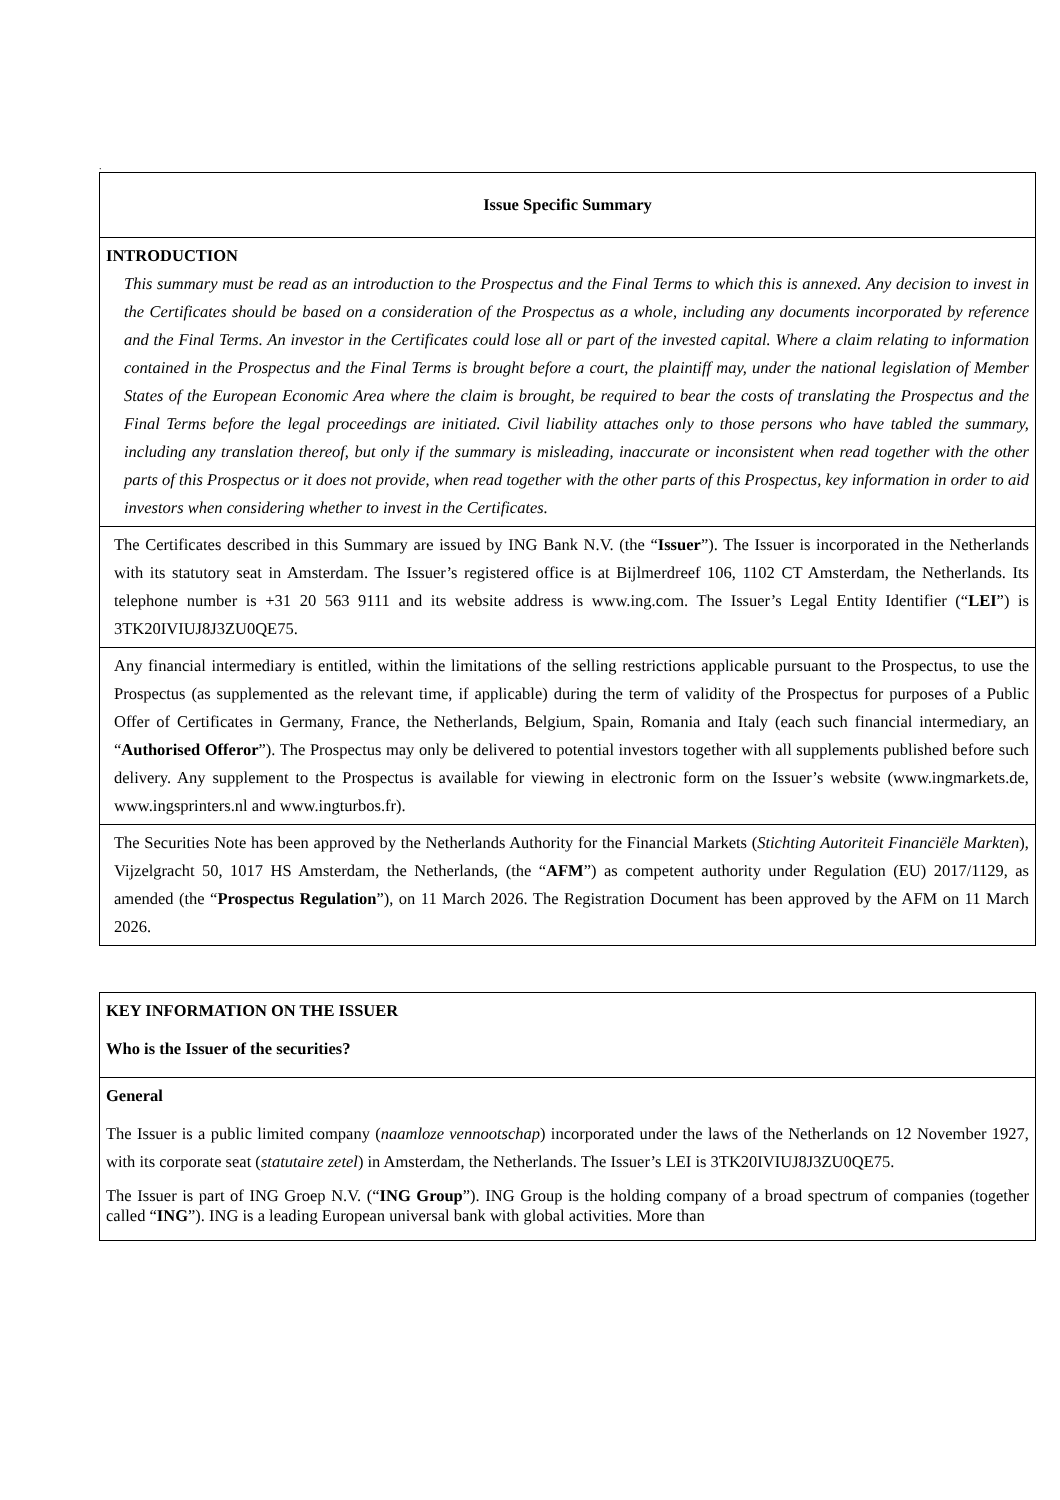.
| Issue Specific Summary |
| INTRODUCTION This summary must be read as an introduction to the Prospectus and the Final Terms to which this is annexed. Any decision to invest in the Certificates should be based on a consideration of the Prospectus as a whole, including any documents incorporated by reference and the Final Terms. An investor in the Certificates could lose all or part of the invested capital. Where a claim relating to information contained in the Prospectus and the Final Terms is brought before a court, the plaintiff may, under the national legislation of Member States of the European Economic Area where the claim is brought, be required to bear the costs of translating the Prospectus and the Final Terms before the legal proceedings are initiated. Civil liability attaches only to those persons who have tabled the summary, including any translation thereof, but only if the summary is misleading, inaccurate or inconsistent when read together with the other parts of this Prospectus or it does not provide, when read together with the other parts of this Prospectus, key information in order to aid investors when considering whether to invest in the Certificates. |
| The Certificates described in this Summary are issued by ING Bank N.V. (the “ Issuer ”). The Issuer is incorporated in the Netherlands with its statutory seat in Amsterdam. The Issuer’s registered office is at Bijlmerdreef 106, 1102 CT Amsterdam, the Netherlands. Its telephone number is +31 20 563 9111 and its website address is www.ing.com. The Issuer’s Legal Entity Identifier (“ LEI ”) is 3TK20IVIUJ8J3ZU0QE75. |
| Any financial intermediary is entitled, within the limitations of the selling restrictions applicable pursuant to the Prospectus, to use the Prospectus (as supplemented as the relevant time, if applicable) during the term of validity of the Prospectus for purposes of a Public Offer of Certificates in Germany, France, the Netherlands, Belgium, Spain, Romania and Italy (each such financial intermediary, an “ Authorised Offeror ”). The Prospectus may only be delivered to potential investors together with all supplements published before such delivery. Any supplement to the Prospectus is available for viewing in electronic form on the Issuer’s website (www.ingmarkets.de, www.ingsprinters.nl and www.ingturbos.fr). |
| The Securities Note has been approved by the Netherlands Authority for the Financial Markets ( Stichting Autoriteit Financiële Markten ), Vijzelgracht 50, 1017 HS Amsterdam, the Netherlands, (the “ AFM ”) as competent authority under Regulation (EU) 2017/1129, as amended (the “ Prospectus Regulation ”), on 11 March 2026. The Registration Document has been approved by the AFM on 11 March 2026. |
| KEY INFORMATION ON THE ISSUER Who is the Issuer of the securities? |
| General The Issuer is a public limited company ( naamloze vennootschap ) incorporated under the laws of the Netherlands on 12 November 1927, with its corporate seat ( statutaire zetel ) in Amsterdam, the Netherlands. The Issuer’s LEI is 3TK20IVIUJ8J3ZU0QE75. The Issuer is part of ING Groep N.V. (“ ING Group ”). ING Group is the holding company of a broad spectrum of companies (together called “ ING ”). ING is a leading European universal bank with global activities. More than |